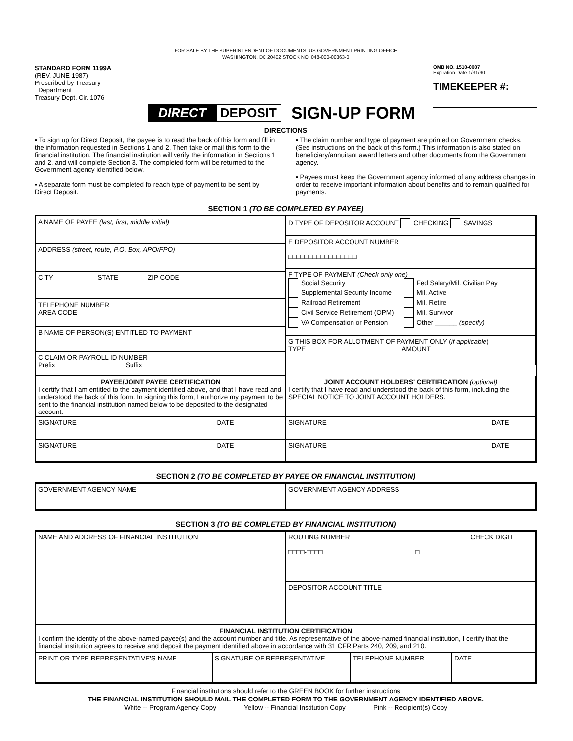FOR SALE BY THE SUPERINTENDENT OF DOCUMENTS. US GOVERNMENT PRINTING OFFICE
WASHINGTON, DC 20402 STOCK NO. 048-000-00363-0
STANDARD FORM 1199A
(REV. JUNE 1987)
Prescribed by Treasury
Department
Treasury Dept. Cir. 1076
OMB NO. 1510-0007
Expiration Date 1/31/90
TIMEKEEPER #:
DIRECT DEPOSIT SIGN-UP FORM
DIRECTIONS
▪ To sign up for Direct Deposit, the payee is to read the back of this form and fill in the information requested in Sections 1 and 2. Then take or mail this form to the financial institution. The financial institution will verify the information in Sections 1 and 2, and will complete Section 3. The completed form will be returned to the Government agency identified below.
▪ A separate form must be completed fo reach type of payment to be sent by Direct Deposit.
▪ The claim number and type of payment are printed on Government checks. (See instructions on the back of this form.) This information is also stated on beneficiary/annuitant award letters and other documents from the Government agency.
▪ Payees must keep the Government agency informed of any address changes in order to receive important information about benefits and to remain qualified for payments.
SECTION 1 (TO BE COMPLETED BY PAYEE)
A NAME OF PAYEE (last, first, middle initial)
ADDRESS (street, route, P.O. Box, APO/FPO)
CITY STATE ZIP CODE
TELEPHONE NUMBER
AREA CODE
B NAME OF PERSON(S) ENTITLED TO PAYMENT
C CLAIM OR PAYROLL ID NUMBER
Prefix Suffix
D TYPE OF DEPOSITOR ACCOUNT CHECKING SAVINGS
E DEPOSITOR ACCOUNT NUMBER
□□□□□□□□□□□□□□□□□
F TYPE OF PAYMENT (Check only one)
Social Security
Supplemental Security Income
Railroad Retirement
Civil Service Retirement (OPM)
VA Compensation or Pension
Fed Salary/Mil. Civilian Pay
Mil. Active
Mil. Retire
Mil. Survivor
Other ______ (specify)
G THIS BOX FOR ALLOTMENT OF PAYMENT ONLY (if applicable)
TYPE AMOUNT
PAYEE/JOINT PAYEE CERTIFICATION
I certify that I am entitled to the payment identified above, and that I have read and understood the back of this form. In signing this form, I authorize my payment to be sent to the financial institution named below to be deposited to the designated account.
JOINT ACCOUNT HOLDERS' CERTIFICATION (optional)
I certify that I have read and understood the back of this form, including the SPECIAL NOTICE TO JOINT ACCOUNT HOLDERS.
SIGNATURE DATE
SIGNATURE DATE
SIGNATURE DATE
SIGNATURE DATE
SECTION 2 (TO BE COMPLETED BY PAYEE OR FINANCIAL INSTITUTION)
GOVERNMENT AGENCY NAME
GOVERNMENT AGENCY ADDRESS
SECTION 3 (TO BE COMPLETED BY FINANCIAL INSTITUTION)
NAME AND ADDRESS OF FINANCIAL INSTITUTION
ROUTING NUMBER CHECK DIGIT
□□□□-□□□□ □
DEPOSITOR ACCOUNT TITLE
FINANCIAL INSTITUTION CERTIFICATION
I confirm the identity of the above-named payee(s) and the account number and title. As representative of the above-named financial institution, I certify that the financial institution agrees to receive and deposit the payment identified above in accordance with 31 CFR Parts 240, 209, and 210.
PRINT OR TYPE REPRESENTATIVE'S NAME
SIGNATURE OF REPRESENTATIVE
TELEPHONE NUMBER
DATE
Financial institutions should refer to the GREEN BOOK for further instructions
THE FINANCIAL INSTITUTION SHOULD MAIL THE COMPLETED FORM TO THE GOVERNMENT AGENCY IDENTIFIED ABOVE.
White -- Program Agency Copy Yellow -- Financial Institution Copy Pink -- Recipient(s) Copy